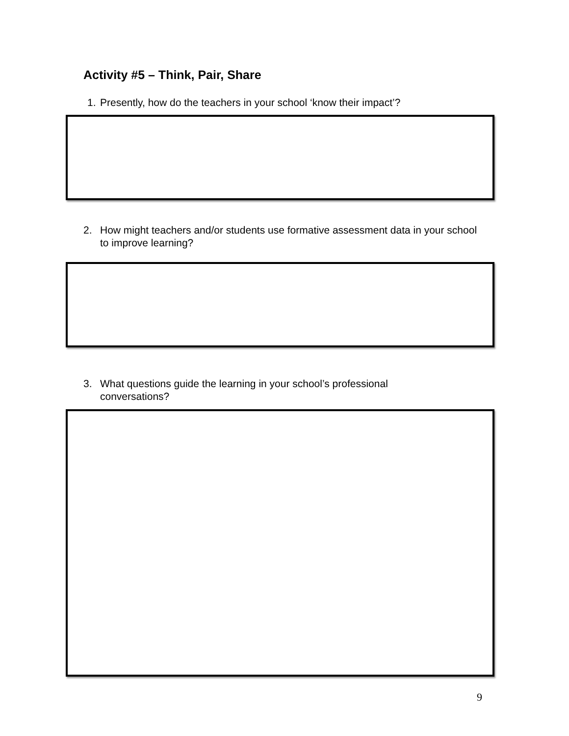Activity #5 – Think, Pair, Share
1. Presently, how do the teachers in your school ‘know their impact’?
2. How might teachers and/or students use formative assessment data in your school to improve learning?
3. What questions guide the learning in your school’s professional
conversations?
9